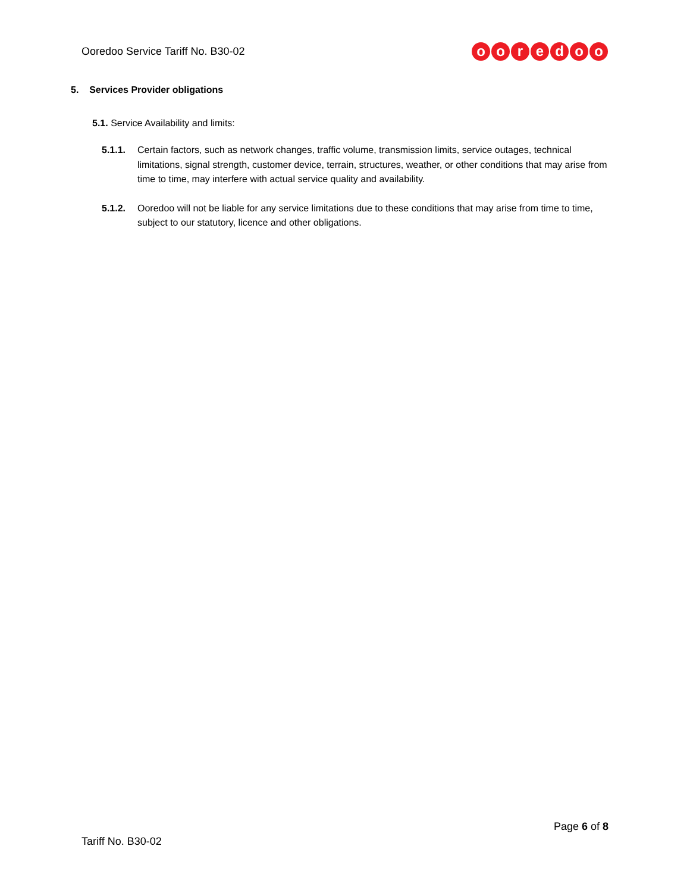Ooredoo Service Tariff No. B30-02
ooredoo
5. Services Provider obligations
5.1. Service Availability and limits:
5.1.1. Certain factors, such as network changes, traffic volume, transmission limits, service outages, technical limitations, signal strength, customer device, terrain, structures, weather, or other conditions that may arise from time to time, may interfere with actual service quality and availability.
5.1.2. Ooredoo will not be liable for any service limitations due to these conditions that may arise from time to time, subject to our statutory, licence and other obligations.
Page 6 of 8
Tariff No. B30-02